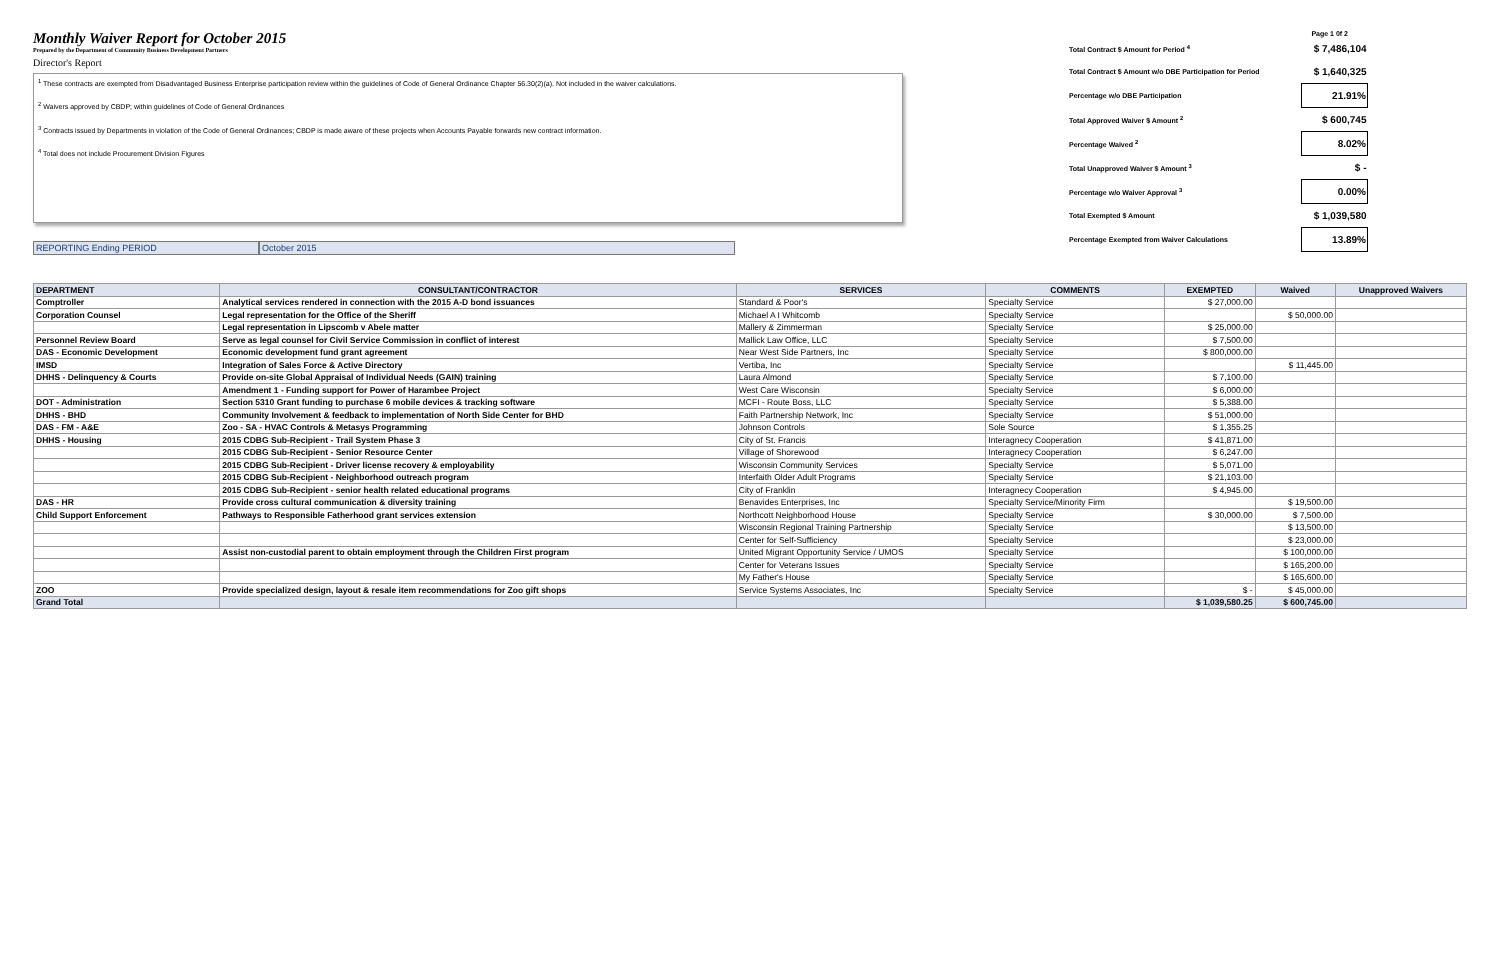Monthly Waiver Report for October 2015
Prepared by the Department of Community Business Development Partners
Director's Report
<sup>1</sup> These contracts are exempted from Disadvantaged Business Enterprise participation review within the guidelines of Code of General Ordinance Chapter 56.30(2)(a). Not included in the waiver calculations.
<sup>2</sup> Waivers approved by CBDP; within guidelines of Code of General Ordinances
<sup>3</sup> Contracts issued by Departments in violation of the Code of General Ordinances; CBDP is made aware of these projects when Accounts Payable forwards new contract information.
<sup>4</sup> Total does not include Procurement Division Figures
REPORTING Ending PERIOD October 2015
Page 1 0f 2
| Total Contract $ Amount for Period <sup>4</sup> | $ 7,486,104 |
| Total Contract $ Amount w/o DBE Participation for Period | $ 1,640,325 |
| Percentage w/o DBE Participation | 21.91% |
| Total Approved Waiver $ Amount <sup>2</sup> | $ 600,745 |
| Percentage Waived <sup>2</sup> | 8.02% |
| Total Unapproved Waiver $ Amount <sup>3</sup> | $ - |
| Percentage w/o Waiver Approval <sup>3</sup> | 0.00% |
| Total Exempted $ Amount | $ 1,039,580 |
| Percentage Exempted from Waiver Calculations | 13.89% |
| DEPARTMENT | CONSULTANT/CONTRACTOR | SERVICES | COMMENTS | EXEMPTED | Waived | Unapproved Waivers |
| --- | --- | --- | --- | --- | --- | --- |
| Comptroller | Analytical services rendered in connection with the 2015 A-D bond issuances | Standard & Poor's | Specialty Service | $ 27,000.00 | | |
| Corporation Counsel | Legal representation for the Office of the Sheriff | Michael A I Whitcomb | Specialty Service | | $ 50,000.00 | |
| | Legal representation in Lipscomb v Abele matter | Mallery & Zimmerman | Specialty Service | $ 25,000.00 | | |
| Personnel Review Board | Serve as legal counsel for Civil Service Commission in conflict of interest | Mallick Law Office, LLC | Specialty Service | $ 7,500.00 | | |
| DAS - Economic Development | Economic development fund grant agreement | Near West Side Partners, Inc | Specialty Service | $ 800,000.00 | | |
| IMSD | Integration of Sales Force & Active Directory | Vertiba, Inc | Specialty Service | | $ 11,445.00 | |
| DHHS - Delinquency & Courts | Provide on-site Global Appraisal of Individual Needs (GAIN) training | Laura Almond | Specialty Service | $ 7,100.00 | | |
| | Amendment 1 - Funding support for Power of Harambee Project | West Care Wisconsin | Specialty Service | $ 6,000.00 | | |
| DOT - Administration | Section 5310 Grant funding to purchase 6 mobile devices & tracking software | MCFI - Route Boss, LLC | Specialty Service | $ 5,388.00 | | |
| DHHS - BHD | Community Involvement & feedback to implementation of North Side Center for BHD | Faith Partnership Network, Inc | Specialty Service | $ 51,000.00 | | |
| DAS - FM - A&E | Zoo - SA - HVAC Controls & Metasys Programming | Johnson Controls | Sole Source | $ 1,355.25 | | |
| DHHS - Housing | 2015 CDBG Sub-Recipient - Trail System Phase 3 | City of St. Francis | Interagnecy Cooperation | $ 41,871.00 | | |
| | 2015 CDBG Sub-Recipient - Senior Resource Center | Village of Shorewood | Interagnecy Cooperation | $ 6,247.00 | | |
| | 2015 CDBG Sub-Recipient - Driver license recovery & employability | Wisconsin Community Services | Specialty Service | $ 5,071.00 | | |
| | 2015 CDBG Sub-Recipient - Neighborhood outreach program | Interfaith Older Adult Programs | Specialty Service | $ 21,103.00 | | |
| | 2015 CDBG Sub-Recipient - senior health related educational programs | City of Franklin | Interagnecy Cooperation | $ 4,945.00 | | |
| DAS - HR | Provide cross cultural communication & diversity training | Benavides Enterprises, Inc | Specialty Service/Minority Firm | | $ 19,500.00 | |
| Child Support Enforcement | Pathways to Responsible Fatherhood grant services extension | Northcott Neighborhood House | Specialty Service | $ 30,000.00 | $ 7,500.00 | |
| | | Wisconsin Regional Training Partnership | Specialty Service | | $ 13,500.00 | |
| | | Center for Self-Sufficiency | Specialty Service | | $ 23,000.00 | |
| | Assist non-custodial parent to obtain employment through the Children First program | United Migrant Opportunity Service / UMOS | Specialty Service | | $ 100,000.00 | |
| | | Center for Veterans Issues | Specialty Service | | $ 165,200.00 | |
| | | My Father's House | Specialty Service | | $ 165,600.00 | |
| ZOO | Provide specialized design, layout & resale item recommendations for Zoo gift shops | Service Systems Associates, Inc | Specialty Service | $ - | $ 45,000.00 | |
| Grand Total | | | | $ 1,039,580.25 | $ 600,745.00 | |